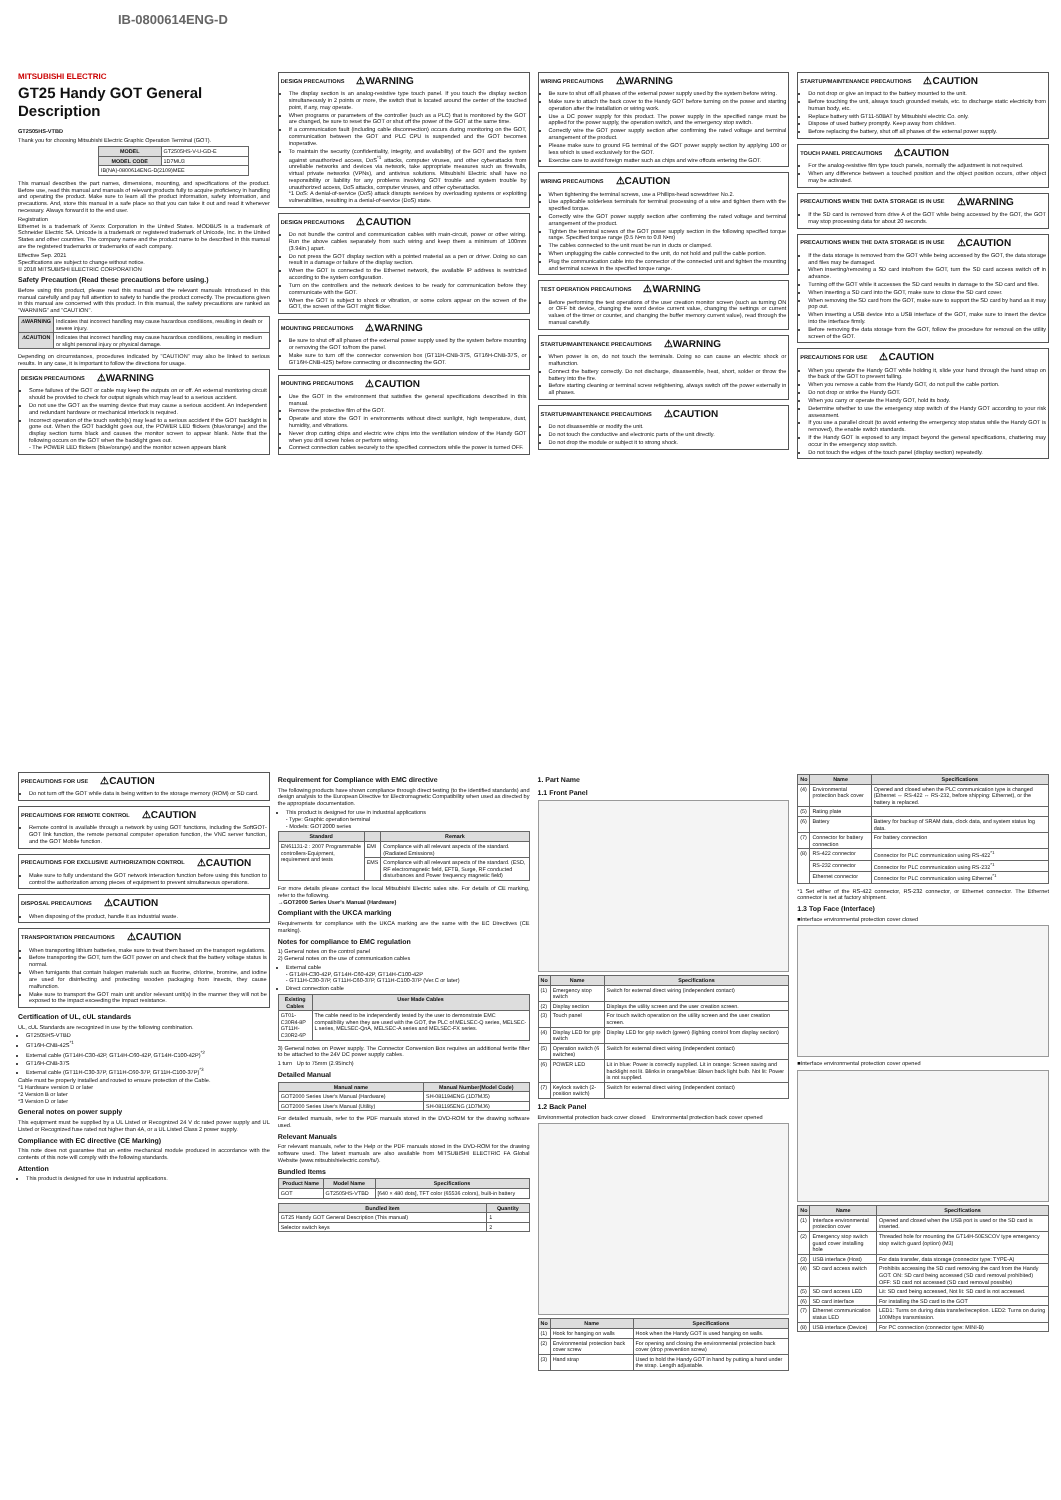IB-0800614ENG-D
MITSUBISHI ELECTRIC
GT25 Handy GOT General Description
GT2505HS-VTBD
Thank you for choosing Mitsubishi Electric Graphic Operation Terminal (GOT).
| MODEL | GT2505HS-V-U-GD-E |
| MODEL CODE | 1D7MU3 |
| IB(NA)-0800614ENG-D(2109)MEE | |
This manual describes the part names, dimensions, mounting, and specifications of the product. Before use, read this manual and manuals of relevant products fully to acquire proficiency in handling and operating the product. Make sure to learn all the product information, safety information, and precautions. And, store this manual in a safe place so that you can take it out and read it whenever necessary. Always forward it to the end user.
Registration
Ethernet is a trademark of Xerox Corporation in the United States. MODBUS is a trademark of Schneider Electric SA. Unicode is a trademark or registered trademark of Unicode, Inc. in the United States and other countries. The company name and the product name to be described in this manual are the registered trademarks or trademarks of each company.
Effective Sep. 2021
Specifications are subject to change without notice.
© 2018 MITSUBISHI ELECTRIC CORPORATION
Safety Precaution (Read these precautions before using.)
Before using this product, please read this manual and the relevant manuals introduced in this manual carefully and pay full attention to safety to handle the product correctly. The precautions given in this manual are concerned with this product. In this manual, the safety precautions are ranked as "WARNING" and "CAUTION".
| ⚠WARNING | Indicates that incorrect handling may cause hazardous conditions, resulting in death or severe injury. |
| ⚠CAUTION | Indicates that incorrect handling may cause hazardous conditions, resulting in medium or slight personal injury or physical damage. |
Depending on circumstances, procedures indicated by "CAUTION" may also be linked to serious results. In any case, it is important to follow the directions for usage.
DESIGN PRECAUTIONS ⚠WARNING
Some failures of the GOT or cable may keep the outputs on or off. An external monitoring circuit should be provided to check for output signals which may lead to a serious accident.
Do not use the GOT as the warning device that may cause a serious accident. An independent and redundant hardware or mechanical interlock is required.
Incorrect operation of the touch switch(s) may lead to a serious accident if the GOT backlight is gone out. When the GOT backlight goes out, the POWER LED flickers (blue/orange) and the display section turns black and causes the monitor screen to appear blank. Note that the following occurs on the GOT when the backlight goes out.
- The POWER LED flickers (blue/orange) and the monitor screen appears blank
DESIGN PRECAUTIONS ⚠WARNING
The display section is an analog-resistive type touch panel. If you touch the display section simultaneously in 2 points or more, the switch that is located around the center of the touched point, if any, may operate.
When programs or parameters of the controller (such as a PLC) that is monitored by the GOT are changed, be sure to reset the GOT or shut off the power of the GOT at the same time.
If a communication fault (including cable disconnection) occurs during monitoring on the GOT, communication between the GOT and PLC CPU is suspended and the GOT becomes inoperative.
To maintain the security (confidentiality, integrity, and availability) of the GOT and the system against unauthorized access, DoS<sup>*1</sup> attacks, computer viruses, and other cyberattacks from unreliable networks and devices via network, take appropriate measures such as firewalls, virtual private networks (VPNs), and antivirus solutions. Mitsubishi Electric shall have no responsibility or liability for any problems involving GOT trouble and system trouble by unauthorized access, DoS attacks, computer viruses, and other cyberattacks.
*1 DoS: A denial-of-service (DoS) attack disrupts services by overloading systems or exploiting vulnerabilities, resulting in a denial-of-service (DoS) state.
DESIGN PRECAUTIONS ⚠CAUTION
Do not bundle the control and communication cables with main-circuit, power or other wiring. Run the above cables separately from such wiring and keep them a minimum of 100mm (3.94in.) apart.
Do not press the GOT display section with a pointed material as a pen or driver. Doing so can result in a damage or failure of the display section.
When the GOT is connected to the Ethernet network, the available IP address is restricted according to the system configuration.
Turn on the controllers and the network devices to be ready for communication before they communicate with the GOT.
When the GOT is subject to shock or vibration, or some colors appear on the screen of the GOT, the screen of the GOT might flicker.
MOUNTING PRECAUTIONS ⚠WARNING
Be sure to shut off all phases of the external power supply used by the system before mounting or removing the GOT to/from the panel.
Make sure to turn off the connector conversion box (GT11H-CNB-37S, GT16H-CNB-37S, or GT16H-CNB-42S) before connecting or disconnecting the GOT.
MOUNTING PRECAUTIONS ⚠CAUTION
Use the GOT in the environment that satisfies the general specifications described in this manual.
Remove the protective film of the GOT.
Operate and store the GOT in environments without direct sunlight, high temperature, dust, humidity, and vibrations.
Never drop cutting chips and electric wire chips into the ventilation window of the Handy GOT when you drill screw holes or perform wiring.
Connect connection cables securely to the specified connectors while the power is turned OFF.
WIRING PRECAUTIONS ⚠WARNING
Be sure to shut off all phases of the external power supply used by the system before wiring.
Make sure to attach the back cover to the Handy GOT before turning on the power and starting operation after the installation or wiring work.
Use a DC power supply for this product. The power supply in the specified range must be applied for the power supply, the operation switch, and the emergency stop switch.
Correctly wire the GOT power supply section after confirming the rated voltage and terminal arrangement of the product.
Please make sure to ground FG terminal of the GOT power supply section by applying 100 or less which is used exclusively for the GOT.
Exercise care to avoid foreign matter such as chips and wire offcuts entering the GOT.
WIRING PRECAUTIONS ⚠CAUTION
When tightening the terminal screws, use a Phillips-head screwdriver No.2.
Use applicable solderless terminals for terminal processing of a wire and tighten them with the specified torque.
Correctly wire the GOT power supply section after confirming the rated voltage and terminal arrangement of the product.
Tighten the terminal screws of the GOT power supply section in the following specified torque range. Specified torque range (0.5 N•m to 0.8 N•m)
The cables connected to the unit must be run in ducts or clamped.
When unplugging the cable connected to the unit, do not hold and pull the cable portion.
Plug the communication cable into the connector of the connected unit and tighten the mounting and terminal screws in the specified torque range.
TEST OPERATION PRECAUTIONS ⚠WARNING
Before performing the test operations of the user creation monitor screen (such as turning ON or OFF bit device, changing the word device current value, changing the settings or current values of the timer or counter, and changing the buffer memory current value), read through the manual carefully.
STARTUP/MAINTENANCE PRECAUTIONS ⚠WARNING
When power is on, do not touch the terminals. Doing so can cause an electric shock or malfunction.
Connect the battery correctly. Do not discharge, disassemble, heat, short, solder or throw the battery into the fire.
Before starting cleaning or terminal screw retightening, always switch off the power externally in all phases.
STARTUP/MAINTENANCE PRECAUTIONS ⚠CAUTION
Do not disassemble or modify the unit.
Do not touch the conductive and electronic parts of the unit directly.
Do not drop the module or subject it to strong shock.
STARTUP/MAINTENANCE PRECAUTIONS ⚠CAUTION
Do not drop or give an impact to the battery mounted to the unit.
Before touching the unit, always touch grounded metals, etc. to discharge static electricity from human body, etc.
Replace battery with GT11-50BAT by Mitsubishi electric Co. only.
Dispose of used battery promptly. Keep away from children.
Before replacing the battery, shut off all phases of the external power supply.
TOUCH PANEL PRECAUTIONS ⚠CAUTION
For the analog-resistive film type touch panels, normally the adjustment is not required.
When any difference between a touched position and the object position occurs, other object may be activated.
PRECAUTIONS WHEN THE DATA STORAGE IS IN USE ⚠WARNING
If the SD card is removed from drive A of the GOT while being accessed by the GOT, the GOT may stop processing data for about 20 seconds.
PRECAUTIONS WHEN THE DATA STORAGE IS IN USE ⚠CAUTION
If the data storage is removed from the GOT while being accessed by the GOT, the data storage and files may be damaged.
When inserting/removing a SD card into/from the GOT, turn the SD card access switch off in advance.
Turning off the GOT while it accesses the SD card results in damage to the SD card and files.
When inserting a SD card into the GOT, make sure to close the SD card cover.
When removing the SD card from the GOT, make sure to support the SD card by hand as it may pop out.
When inserting a USB device into a USB interface of the GOT, make sure to insert the device into the interface firmly.
Before removing the data storage from the GOT, follow the procedure for removal on the utility screen of the GOT.
PRECAUTIONS FOR USE ⚠CAUTION
When you operate the Handy GOT while holding it, slide your hand through the hand strap on the back of the GOT to prevent falling.
When you remove a cable from the Handy GOT, do not pull the cable portion.
Do not drop or strike the Handy GOT.
When you carry or operate the Handy GOT, hold its body.
Determine whether to use the emergency stop switch of the Handy GOT according to your risk assessment.
If you use a parallel circuit (to avoid entering the emergency stop status while the Handy GOT is removed), the enable switch standards.
If the Handy GOT is exposed to any impact beyond the general specifications, chattering may occur in the emergency stop switch.
Do not touch the edges of the touch panel (display section) repeatedly.
PRECAUTIONS FOR USE ⚠CAUTION
Do not turn off the GOT while data is being written to the storage memory (ROM) or SD card.
PRECAUTIONS FOR REMOTE CONTROL ⚠CAUTION
Remote control is available through a network by using GOT functions, including the SoftGOT-GOT link function, the remote personal computer operation function, the VNC server function, and the GOT Mobile function.
PRECAUTIONS FOR EXCLUSIVE AUTHORIZATION CONTROL ⚠CAUTION
Make sure to fully understand the GOT network interaction function before using this function to control the authorization among pieces of equipment to prevent simultaneous operations.
DISPOSAL PRECAUTIONS ⚠CAUTION
When disposing of the product, handle it as industrial waste.
TRANSPORTATION PRECAUTIONS ⚠CAUTION
When transporting lithium batteries, make sure to treat them based on the transport regulations.
Before transporting the GOT, turn the GOT power on and check that the battery voltage status is normal.
When fumigants that contain halogen materials such as fluorine, chlorine, bromine, and iodine are used for disinfecting and protecting wooden packaging from insects, they cause malfunction.
Make sure to transport the GOT main unit and/or relevant unit(s) in the manner they will not be exposed to the impact exceeding the impact resistance.
Certification of UL, cUL standards
UL, cUL Standards are recognized in use by the following combination.
GT2505HS-VTBD
GT16H-CNB-42S<sup>*1</sup>
External cable (GT14H-C30-42P, GT14H-C60-42P, GT14H-C100-42P)<sup>*2</sup>
GT16H-CNB-37S
External cable (GT11H-C30-37P, GT11H-C60-37P, GT11H-C100-37P)<sup>*3</sup>
Cable must be properly installed and routed to ensure protection of the Cable.
*1 Hardware version D or later
*2 Version B or later
*3 Version D or later
General notes on power supply
This equipment must be supplied by a UL Listed or Recognized 24 V dc rated power supply and UL Listed or Recognized fuse rated not higher than 4A, or a UL Listed Class 2 power supply.
Compliance with EC directive (CE Marking)
This note does not guarantee that an entire mechanical module produced in accordance with the contents of this note will comply with the following standards.
Attention
This product is designed for use in industrial applications.
Requirement for Compliance with EMC directive
The following products have shown compliance through direct testing (to the identified standards) and design analysis to the European Directive for Electromagnetic Compatibility when used as directed by the appropriate documentation.
This product is designed for use in industrial applications
- Type: Graphic operation terminal
- Models: GOT2000 series
| Standard | | Remark |
| --- | --- | --- |
| EN61131-2 : 2007 Programmable controllers-Equipment, requirement and tests | EMI | Compliance with all relevant aspects of the standard. (Radiated Emissions) |
| | EMS | Compliance with all relevant aspects of the standard. (ESD, RF electromagnetic field, EFTB, Surge, RF conducted disturbances and Power frequency magnetic field) |
For more details please contact the local Mitsubishi Electric sales site. For details of CE marking, refer to the following.
→GOT2000 Series User's Manual (Hardware)
Compliant with the UKCA marking
Requirements for compliance with the UKCA marking are the same with the EC Directives (CE marking).
Notes for compliance to EMC regulation
1) General notes on the control panel
2) General notes on the use of communication cables
External cable
- GT14H-C30-42P, GT14H-C60-42P, GT14H-C100-42P
- GT11H-C30-37P, GT11H-C60-37P, GT11H-C100-37P (Ver.C or later)
Direct connection cable
| Existing Cables | User Made Cables |
| --- | --- |
| GT01-C30R4-8P GT11H-C30R2-6P | The cable need to be independently tested by the user to demonstrate EMC compatibility when they are used with the GOT, the PLC of MELSEC-Q series, MELSEC-L series, MELSEC-QnA, MELSEC-A series and MELSEC-FX series. |
3) General notes on Power supply. The Connector Conversion Box requires an additional ferrite filter to be attached to the 24V DC power supply cables.
1 turn Up to 75mm (2.95inch)
Detailed Manual
| Manual name | Manual Number(Model Code) |
| --- | --- |
| GOT2000 Series User's Manual (Hardware) | SH-081194ENG (1D7MJ5) |
| GOT2000 Series User's Manual (Utility) | SH-081195ENG (1D7MJ6) |
For detailed manuals, refer to the PDF manuals stored in the DVD-ROM for the drawing software used.
Relevant Manuals
For relevant manuals, refer to the Help or the PDF manuals stored in the DVD-ROM for the drawing software used. The latest manuals are also available from MITSUBISHI ELECTRIC FA Global Website (www.mitsubishielectric.com/fa/).
Bundled Items
| Product Name | Model Name | Specifications |
| --- | --- | --- |
| GOT | GT2505HS-VTBD | [640 × 480 dots], TFT color (65536 colors), built-in battery |
| Bundled item | Quantity |
| --- | --- |
| GT25 Handy GOT General Description (This manual) | 1 |
| Selector switch keys | 2 |
1. Part Name
1.1 Front Panel
| No | Name | Specifications |
| --- | --- | --- |
| (1) | Emergency stop switch | Switch for external direct wiring (independent contact) |
| (2) | Display section | Displays the utility screen and the user creation screen. |
| (3) | Touch panel | For touch switch operation on the utility screen and the user creation screen. |
| (4) | Display LED for grip switch | Display LED for grip switch (green) (lighting control from display section) |
| (5) | Operation switch (6 switches) | Switch for external direct wiring (independent contact) |
| (6) | POWER LED | Lit in blue: Power is correctly supplied. Lit in orange: Screen saving and backlight not lit. Blinks in orange/blue: Blown back light bulb. Not lit: Power is not supplied. |
| (7) | Keylock switch (2-position switch) | Switch for external direct wiring (independent contact) |
1.2 Back Panel
Environmental protection back cover closed Environmental protection back cover opened
| No | Name | Specifications |
| --- | --- | --- |
| (1) | Hook for hanging on walls | Hook when the Handy GOT is used hanging on walls. |
| (2) | Environmental protection back cover screw | For opening and closing the environmental protection back cover (drop prevention screw) |
| (3) | Hand strap | Used to hold the Handy GOT in hand by putting a hand under the strap. Length adjustable. |
| No | Name | Specifications |
| --- | --- | --- |
| (4) | Environmental protection back cover | Opened and closed when the PLC communication type is changed (Ethernet ⇔ RS-422 ⇔ RS-232, before shipping: Ethernet), or the battery is replaced. |
| (5) | Rating plate | |
| (6) | Battery | Battery for backup of SRAM data, clock data, and system status log data. |
| (7) | Connector for battery connection | For battery connection |
| (8) | RS-422 connector | Connector for PLC communication using RS-422<sup>*1</sup> |
| | RS-232 connector | Connector for PLC communication using RS-232<sup>*1</sup> |
| | Ethernet connector | Connector for PLC communication using Ethernet<sup>*1</sup> |
*1 Set either of the RS-422 connector, RS-232 connector, or Ethernet connector. The Ethernet connector is set at factory shipment.
1.3 Top Face (Interface)
■Interface environmental protection cover closed
■Interface environmental protection cover opened
| No | Name | Specifications |
| --- | --- | --- |
| (1) | Interface environmental protection cover | Opened and closed when the USB port is used or the SD card is inserted. |
| (2) | Emergency stop switch guard cover installing hole | Threaded hole for mounting the GT14H-50ESCOV type emergency stop switch guard (option) (M3) |
| (3) | USB interface (Host) | For data transfer, data storage (connector type: TYPE-A) |
| (4) | SD card access switch | Prohibits accessing the SD card removing the card from the Handy GOT. ON: SD card being accessed (SD card removal prohibited) OFF: SD card not accessed (SD card removal possible) |
| (5) | SD card access LED | Lit: SD card being accessed, Not lit: SD card is not accessed. |
| (6) | SD card interface | For installing the SD card to the GOT |
| (7) | Ethernet communication status LED | LED1: Turns on during data transfer/reception. LED2: Turns on during 100Mbps transmission. |
| (8) | USB interface (Device) | For PC connection (connector type: MINI-B) |